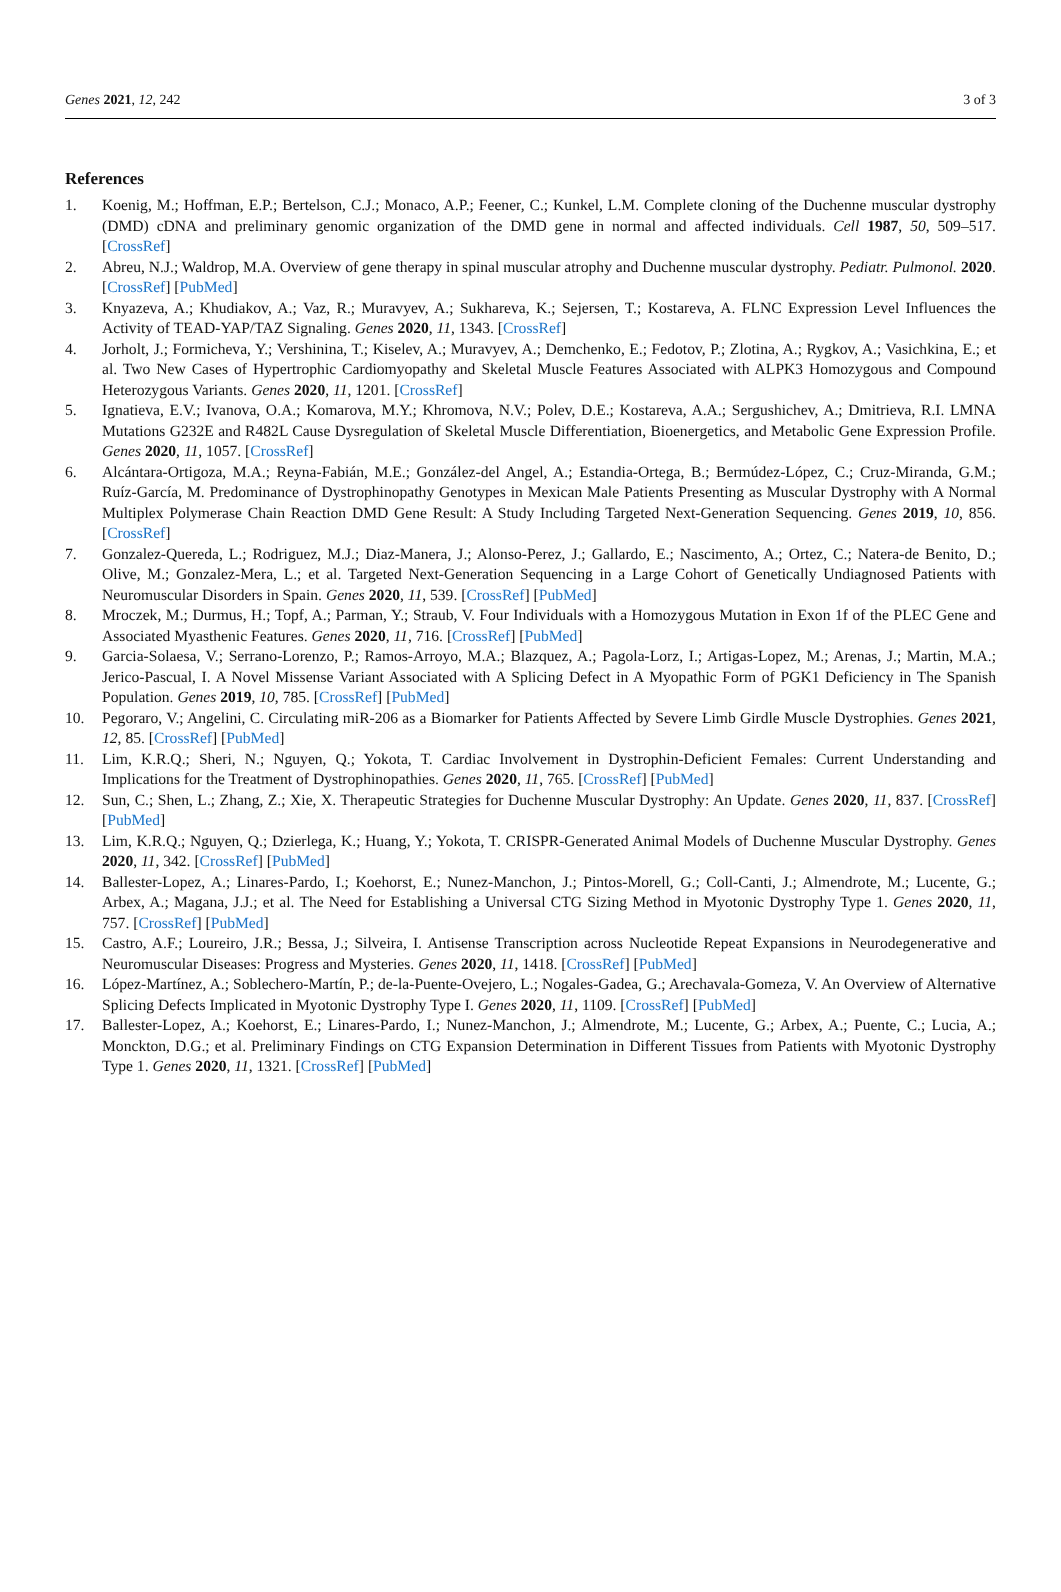Genes 2021, 12, 242 3 of 3
References
1. Koenig, M.; Hoffman, E.P.; Bertelson, C.J.; Monaco, A.P.; Feener, C.; Kunkel, L.M. Complete cloning of the Duchenne muscular dystrophy (DMD) cDNA and preliminary genomic organization of the DMD gene in normal and affected individuals. Cell 1987, 50, 509–517. [CrossRef]
2. Abreu, N.J.; Waldrop, M.A. Overview of gene therapy in spinal muscular atrophy and Duchenne muscular dystrophy. Pediatr. Pulmonol. 2020. [CrossRef] [PubMed]
3. Knyazeva, A.; Khudiakov, A.; Vaz, R.; Muravyev, A.; Sukhareva, K.; Sejersen, T.; Kostareva, A. FLNC Expression Level Influences the Activity of TEAD-YAP/TAZ Signaling. Genes 2020, 11, 1343. [CrossRef]
4. Jorholt, J.; Formicheva, Y.; Vershinina, T.; Kiselev, A.; Muravyev, A.; Demchenko, E.; Fedotov, P.; Zlotina, A.; Rygkov, A.; Vasichkina, E.; et al. Two New Cases of Hypertrophic Cardiomyopathy and Skeletal Muscle Features Associated with ALPK3 Homozygous and Compound Heterozygous Variants. Genes 2020, 11, 1201. [CrossRef]
5. Ignatieva, E.V.; Ivanova, O.A.; Komarova, M.Y.; Khromova, N.V.; Polev, D.E.; Kostareva, A.A.; Sergushichev, A.; Dmitrieva, R.I. LMNA Mutations G232E and R482L Cause Dysregulation of Skeletal Muscle Differentiation, Bioenergetics, and Metabolic Gene Expression Profile. Genes 2020, 11, 1057. [CrossRef]
6. Alcántara-Ortigoza, M.A.; Reyna-Fabián, M.E.; González-del Angel, A.; Estandia-Ortega, B.; Bermúdez-López, C.; Cruz-Miranda, G.M.; Ruíz-García, M. Predominance of Dystrophinopathy Genotypes in Mexican Male Patients Presenting as Muscular Dystrophy with A Normal Multiplex Polymerase Chain Reaction DMD Gene Result: A Study Including Targeted Next-Generation Sequencing. Genes 2019, 10, 856. [CrossRef]
7. Gonzalez-Quereda, L.; Rodriguez, M.J.; Diaz-Manera, J.; Alonso-Perez, J.; Gallardo, E.; Nascimento, A.; Ortez, C.; Natera-de Benito, D.; Olive, M.; Gonzalez-Mera, L.; et al. Targeted Next-Generation Sequencing in a Large Cohort of Genetically Undiagnosed Patients with Neuromuscular Disorders in Spain. Genes 2020, 11, 539. [CrossRef] [PubMed]
8. Mroczek, M.; Durmus, H.; Topf, A.; Parman, Y.; Straub, V. Four Individuals with a Homozygous Mutation in Exon 1f of the PLEC Gene and Associated Myasthenic Features. Genes 2020, 11, 716. [CrossRef] [PubMed]
9. Garcia-Solaesa, V.; Serrano-Lorenzo, P.; Ramos-Arroyo, M.A.; Blazquez, A.; Pagola-Lorz, I.; Artigas-Lopez, M.; Arenas, J.; Martin, M.A.; Jerico-Pascual, I. A Novel Missense Variant Associated with A Splicing Defect in A Myopathic Form of PGK1 Deficiency in The Spanish Population. Genes 2019, 10, 785. [CrossRef] [PubMed]
10. Pegoraro, V.; Angelini, C. Circulating miR-206 as a Biomarker for Patients Affected by Severe Limb Girdle Muscle Dystrophies. Genes 2021, 12, 85. [CrossRef] [PubMed]
11. Lim, K.R.Q.; Sheri, N.; Nguyen, Q.; Yokota, T. Cardiac Involvement in Dystrophin-Deficient Females: Current Understanding and Implications for the Treatment of Dystrophinopathies. Genes 2020, 11, 765. [CrossRef] [PubMed]
12. Sun, C.; Shen, L.; Zhang, Z.; Xie, X. Therapeutic Strategies for Duchenne Muscular Dystrophy: An Update. Genes 2020, 11, 837. [CrossRef] [PubMed]
13. Lim, K.R.Q.; Nguyen, Q.; Dzierlega, K.; Huang, Y.; Yokota, T. CRISPR-Generated Animal Models of Duchenne Muscular Dystrophy. Genes 2020, 11, 342. [CrossRef] [PubMed]
14. Ballester-Lopez, A.; Linares-Pardo, I.; Koehorst, E.; Nunez-Manchon, J.; Pintos-Morell, G.; Coll-Canti, J.; Almendrote, M.; Lucente, G.; Arbex, A.; Magana, J.J.; et al. The Need for Establishing a Universal CTG Sizing Method in Myotonic Dystrophy Type 1. Genes 2020, 11, 757. [CrossRef] [PubMed]
15. Castro, A.F.; Loureiro, J.R.; Bessa, J.; Silveira, I. Antisense Transcription across Nucleotide Repeat Expansions in Neurodegenerative and Neuromuscular Diseases: Progress and Mysteries. Genes 2020, 11, 1418. [CrossRef] [PubMed]
16. López-Martínez, A.; Soblechero-Martín, P.; de-la-Puente-Ovejero, L.; Nogales-Gadea, G.; Arechavala-Gomeza, V. An Overview of Alternative Splicing Defects Implicated in Myotonic Dystrophy Type I. Genes 2020, 11, 1109. [CrossRef] [PubMed]
17. Ballester-Lopez, A.; Koehorst, E.; Linares-Pardo, I.; Nunez-Manchon, J.; Almendrote, M.; Lucente, G.; Arbex, A.; Puente, C.; Lucia, A.; Monckton, D.G.; et al. Preliminary Findings on CTG Expansion Determination in Different Tissues from Patients with Myotonic Dystrophy Type 1. Genes 2020, 11, 1321. [CrossRef] [PubMed]